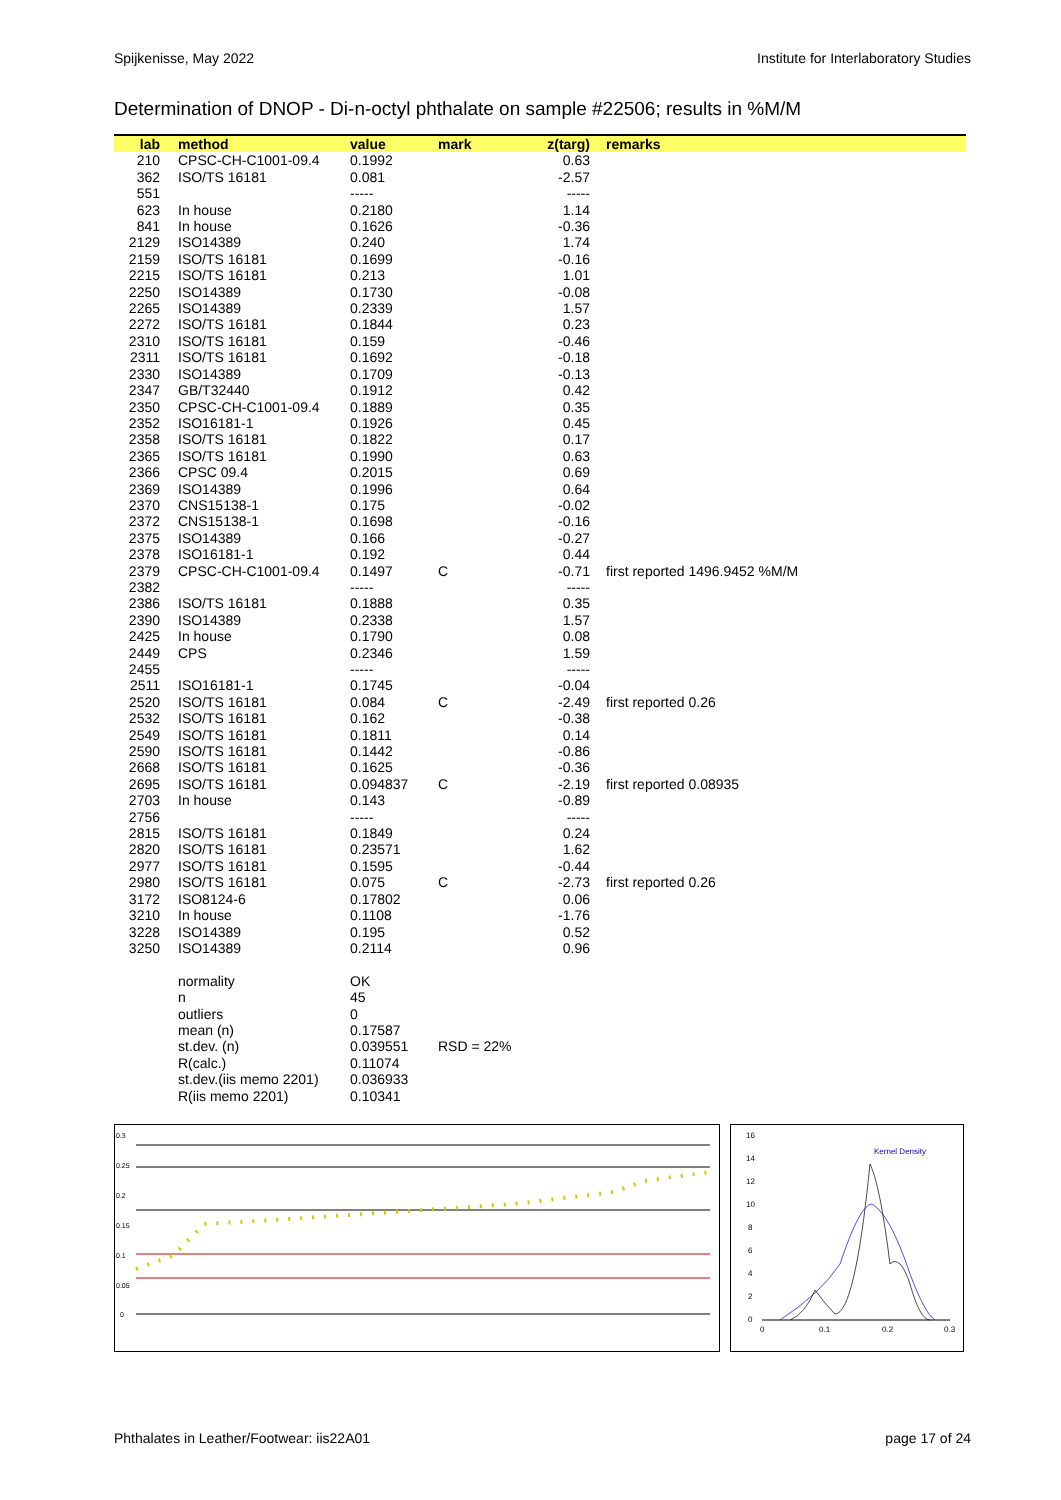Spijkenisse, May 2022 Institute for Interlaboratory Studies
Determination of DNOP - Di-n-octyl phthalate on sample #22506; results in %M/M
| lab | method | value | mark | z(targ) | remarks |
| --- | --- | --- | --- | --- | --- |
| 210 | CPSC-CH-C1001-09.4 | 0.1992 | | 0.63 | |
| 362 | ISO/TS 16181 | 0.081 | | -2.57 | |
| 551 | | ----- | | ----- | |
| 623 | In house | 0.2180 | | 1.14 | |
| 841 | In house | 0.1626 | | -0.36 | |
| 2129 | ISO14389 | 0.240 | | 1.74 | |
| 2159 | ISO/TS 16181 | 0.1699 | | -0.16 | |
| 2215 | ISO/TS 16181 | 0.213 | | 1.01 | |
| 2250 | ISO14389 | 0.1730 | | -0.08 | |
| 2265 | ISO14389 | 0.2339 | | 1.57 | |
| 2272 | ISO/TS 16181 | 0.1844 | | 0.23 | |
| 2310 | ISO/TS 16181 | 0.159 | | -0.46 | |
| 2311 | ISO/TS 16181 | 0.1692 | | -0.18 | |
| 2330 | ISO14389 | 0.1709 | | -0.13 | |
| 2347 | GB/T32440 | 0.1912 | | 0.42 | |
| 2350 | CPSC-CH-C1001-09.4 | 0.1889 | | 0.35 | |
| 2352 | ISO16181-1 | 0.1926 | | 0.45 | |
| 2358 | ISO/TS 16181 | 0.1822 | | 0.17 | |
| 2365 | ISO/TS 16181 | 0.1990 | | 0.63 | |
| 2366 | CPSC 09.4 | 0.2015 | | 0.69 | |
| 2369 | ISO14389 | 0.1996 | | 0.64 | |
| 2370 | CNS15138-1 | 0.175 | | -0.02 | |
| 2372 | CNS15138-1 | 0.1698 | | -0.16 | |
| 2375 | ISO14389 | 0.166 | | -0.27 | |
| 2378 | ISO16181-1 | 0.192 | | 0.44 | |
| 2379 | CPSC-CH-C1001-09.4 | 0.1497 | C | -0.71 | first reported 1496.9452 %M/M |
| 2382 | | ----- | | ----- | |
| 2386 | ISO/TS 16181 | 0.1888 | | 0.35 | |
| 2390 | ISO14389 | 0.2338 | | 1.57 | |
| 2425 | In house | 0.1790 | | 0.08 | |
| 2449 | CPS | 0.2346 | | 1.59 | |
| 2455 | | ----- | | ----- | |
| 2511 | ISO16181-1 | 0.1745 | | -0.04 | |
| 2520 | ISO/TS 16181 | 0.084 | C | -2.49 | first reported 0.26 |
| 2532 | ISO/TS 16181 | 0.162 | | -0.38 | |
| 2549 | ISO/TS 16181 | 0.1811 | | 0.14 | |
| 2590 | ISO/TS 16181 | 0.1442 | | -0.86 | |
| 2668 | ISO/TS 16181 | 0.1625 | | -0.36 | |
| 2695 | ISO/TS 16181 | 0.094837 | C | -2.19 | first reported 0.08935 |
| 2703 | In house | 0.143 | | -0.89 | |
| 2756 | | ----- | | ----- | |
| 2815 | ISO/TS 16181 | 0.1849 | | 0.24 | |
| 2820 | ISO/TS 16181 | 0.23571 | | 1.62 | |
| 2977 | ISO/TS 16181 | 0.1595 | | -0.44 | |
| 2980 | ISO/TS 16181 | 0.075 | C | -2.73 | first reported 0.26 |
| 3172 | ISO8124-6 | 0.17802 | | 0.06 | |
| 3210 | In house | 0.1108 | | -1.76 | |
| 3228 | ISO14389 | 0.195 | | 0.52 | |
| 3250 | ISO14389 | 0.2114 | | 0.96 | |
| | normality | OK | | | |
| | n | 45 | | | |
| | outliers | 0 | | | |
| | mean (n) | 0.17587 | | | |
| | st.dev. (n) | 0.039551 | RSD = 22% | | |
| | R(calc.) | 0.11074 | | | |
| | st.dev.(iis memo 2201) | 0.036933 | | | |
| | R(iis memo 2201) | 0.10341 | | | |
0.3
0.25
0.2
0.15
0.1
0.05
0
Kernel Density
16
14
12
10
8
6
4
2
0
0
0.1
0.2
0.3
Phthalates in Leather/Footwear: iis22A01 page 17 of 24